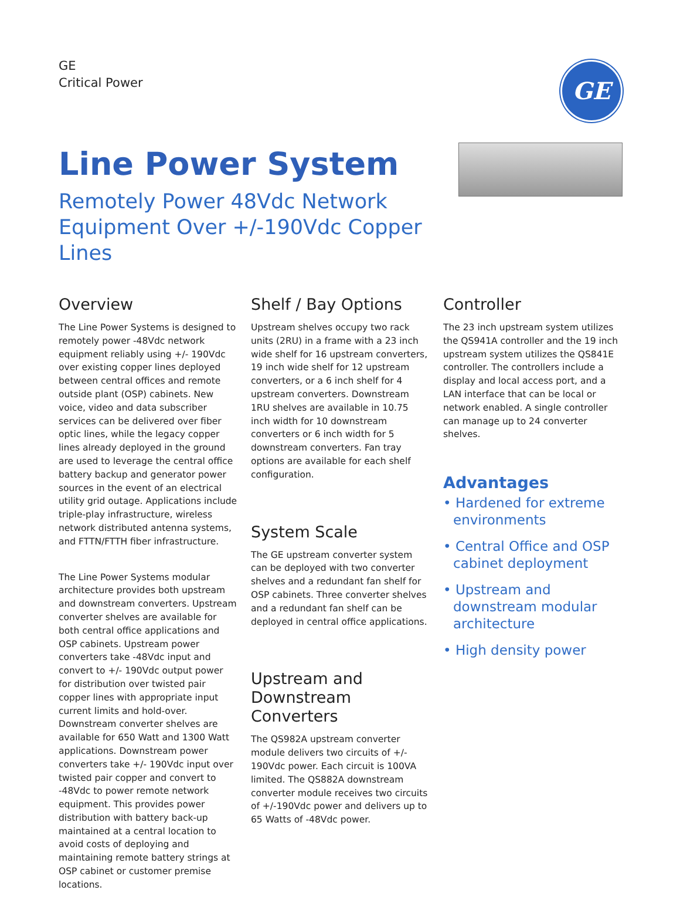GE
Critical Power
GE
Line Power System
Remotely Power 48Vdc Network
Equipment Over +/-190Vdc Copper Lines
Overview
The Line Power Systems is designed to remotely power -48Vdc network equipment reliably using +/- 190Vdc over existing copper lines deployed between central offices and remote outside plant (OSP) cabinets. New voice, video and data subscriber services can be delivered over fiber optic lines, while the legacy copper lines already deployed in the ground are used to leverage the central office battery backup and generator power sources in the event of an electrical utility grid outage. Applications include triple-play infrastructure, wireless network distributed antenna systems, and FTTN/FTTH fiber infrastructure.
The Line Power Systems modular architecture provides both upstream and downstream converters. Upstream converter shelves are available for both central office applications and OSP cabinets. Upstream power converters take -48Vdc input and convert to +/- 190Vdc output power for distribution over twisted pair copper lines with appropriate input current limits and hold-over. Downstream converter shelves are available for 650 Watt and 1300 Watt applications. Downstream power converters take +/- 190Vdc input over twisted pair copper and convert to -48Vdc to power remote network equipment. This provides power distribution with battery back-up maintained at a central location to avoid costs of deploying and maintaining remote battery strings at OSP cabinet or customer premise locations.
Shelf / Bay Options
Upstream shelves occupy two rack units (2RU) in a frame with a 23 inch wide shelf for 16 upstream converters, 19 inch wide shelf for 12 upstream converters, or a 6 inch shelf for 4 upstream converters. Downstream 1RU shelves are available in 10.75 inch width for 10 downstream converters or 6 inch width for 5 downstream converters. Fan tray options are available for each shelf configuration.
System Scale
The GE upstream converter system can be deployed with two converter shelves and a redundant fan shelf for OSP cabinets. Three converter shelves and a redundant fan shelf can be deployed in central office applications.
Upstream and Downstream Converters
The QS982A upstream converter module delivers two circuits of +/- 190Vdc power. Each circuit is 100VA limited. The QS882A downstream converter module receives two circuits of +/-190Vdc power and delivers up to 65 Watts of -48Vdc power.
Controller
The 23 inch upstream system utilizes the QS941A controller and the 19 inch upstream system utilizes the QS841E controller. The controllers include a display and local access port, and a LAN interface that can be local or network enabled. A single controller can manage up to 24 converter shelves.
Advantages
• Hardened for extreme environments
• Central Office and OSP cabinet deployment
• Upstream and downstream modular architecture
• High density power